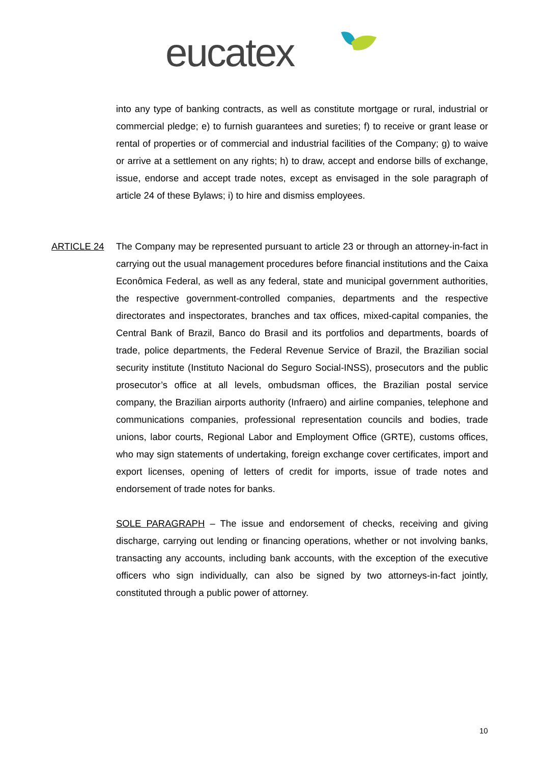eucatex
into any type of banking contracts, as well as constitute mortgage or rural, industrial or commercial pledge; e) to furnish guarantees and sureties; f) to receive or grant lease or rental of properties or of commercial and industrial facilities of the Company; g) to waive or arrive at a settlement on any rights; h) to draw, accept and endorse bills of exchange, issue, endorse and accept trade notes, except as envisaged in the sole paragraph of article 24 of these Bylaws; i) to hire and dismiss employees.
ARTICLE 24 The Company may be represented pursuant to article 23 or through an attorney-in-fact in carrying out the usual management procedures before financial institutions and the Caixa Econômica Federal, as well as any federal, state and municipal government authorities, the respective government-controlled companies, departments and the respective directorates and inspectorates, branches and tax offices, mixed-capital companies, the Central Bank of Brazil, Banco do Brasil and its portfolios and departments, boards of trade, police departments, the Federal Revenue Service of Brazil, the Brazilian social security institute (Instituto Nacional do Seguro Social-INSS), prosecutors and the public prosecutor’s office at all levels, ombudsman offices, the Brazilian postal service company, the Brazilian airports authority (Infraero) and airline companies, telephone and communications companies, professional representation councils and bodies, trade unions, labor courts, Regional Labor and Employment Office (GRTE), customs offices, who may sign statements of undertaking, foreign exchange cover certificates, import and export licenses, opening of letters of credit for imports, issue of trade notes and endorsement of trade notes for banks.
SOLE PARAGRAPH – The issue and endorsement of checks, receiving and giving discharge, carrying out lending or financing operations, whether or not involving banks, transacting any accounts, including bank accounts, with the exception of the executive officers who sign individually, can also be signed by two attorneys-in-fact jointly, constituted through a public power of attorney.
10